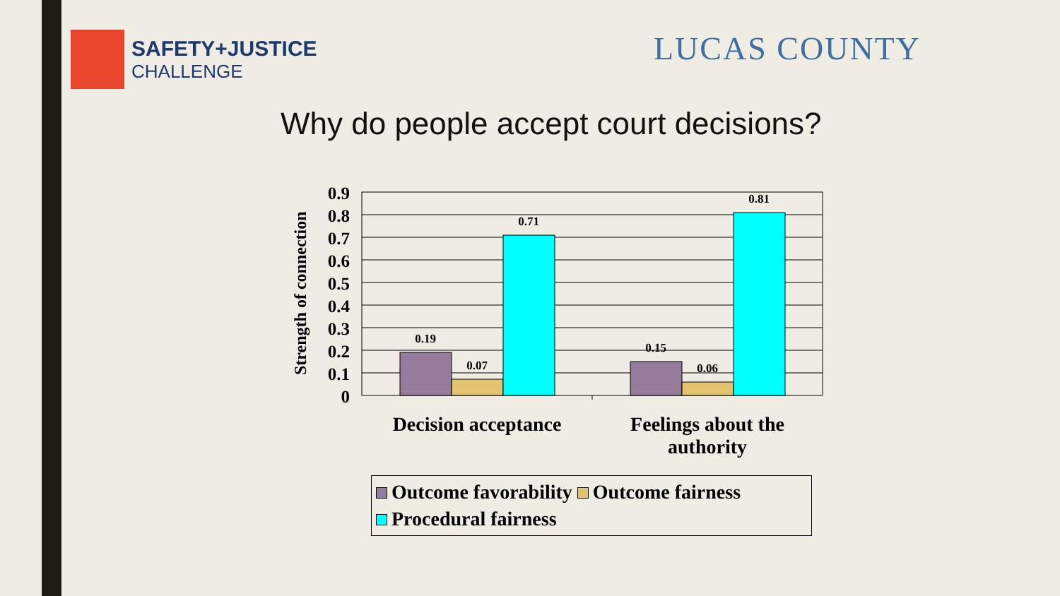SAFETY+JUSTICE
CHALLENGE
LUCAS COUNTY
Why do people accept court decisions?
Strength of connection
0.9
0.8
0.7
0.6
0.5
0.4
0.3
0.2
0.1
0
0.19
0.07
0.71
0.15
0.06
0.81
Decision acceptance Feelings about the
authority
Outcome favorability Outcome fairness
Procedural fairness